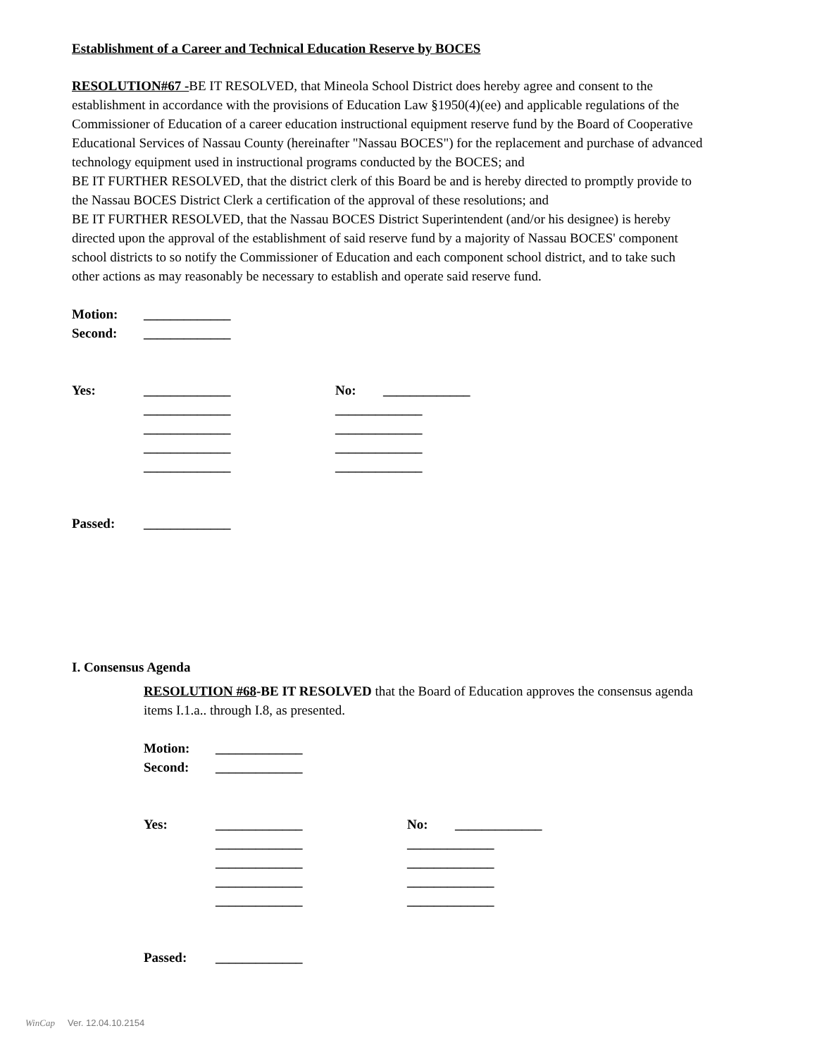Establishment of a Career and Technical Education Reserve by BOCES
RESOLUTION#67 -BE IT RESOLVED, that Mineola School District does hereby agree and consent to the establishment in accordance with the provisions of Education Law §1950(4)(ee) and applicable regulations of the Commissioner of Education of a career education instructional equipment reserve fund by the Board of Cooperative Educational Services of Nassau County (hereinafter "Nassau BOCES") for the replacement and purchase of advanced technology equipment used in instructional programs conducted by the BOCES; and
BE IT FURTHER RESOLVED, that the district clerk of this Board be and is hereby directed to promptly provide to the Nassau BOCES District Clerk a certification of the approval of these resolutions; and
BE IT FURTHER RESOLVED, that the Nassau BOCES District Superintendent (and/or his designee) is hereby directed upon the approval of the establishment of said reserve fund by a majority of Nassau BOCES' component school districts to so notify the Commissioner of Education and each component school district, and to take such other actions as may reasonably be necessary to establish and operate said reserve fund.
Motion: _____________
Second: _____________
Yes: _____________ No: _____________
_____________ _____________
_____________ _____________
_____________ _____________
_____________ _____________
Passed: _____________
I. Consensus Agenda
RESOLUTION #68-BE IT RESOLVED that the Board of Education approves the consensus agenda items I.1.a.. through I.8, as presented.
Motion: _____________
Second: _____________
Yes: _____________ No: _____________
_____________ _____________
_____________ _____________
_____________ _____________
_____________ _____________
Passed: _____________
WinCap Ver. 12.04.10.2154